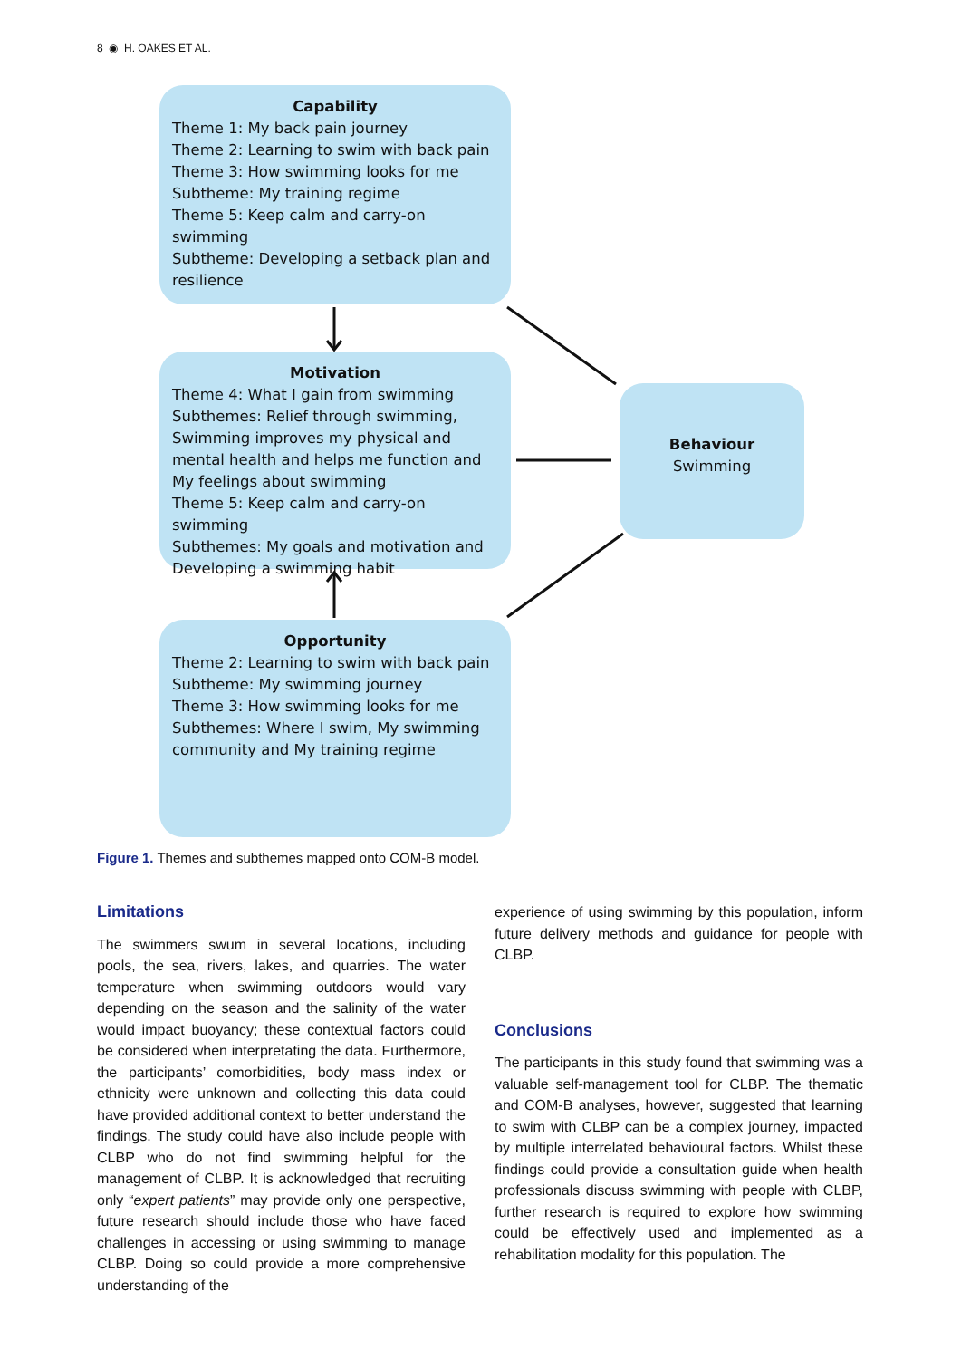8 ◉ H. OAKES ET AL.
Capability
Theme 1: My back pain journey
Theme 2: Learning to swim with back pain
Theme 3: How swimming looks for me
Subtheme: My training regime
Theme 5: Keep calm and carry-on swimming
Subtheme: Developing a setback plan and resilience
Motivation
Theme 4: What I gain from swimming
Subthemes: Relief through swimming, Swimming improves my physical and mental health and helps me function and My feelings about swimming
Theme 5: Keep calm and carry-on swimming
Subthemes: My goals and motivation and Developing a swimming habit
Behaviour
Swimming
Opportunity
Theme 2: Learning to swim with back pain
Subtheme: My swimming journey
Theme 3: How swimming looks for me
Subthemes: Where I swim, My swimming community and My training regime
Figure 1. Themes and subthemes mapped onto COM-B model.
Limitations
The swimmers swum in several locations, including pools, the sea, rivers, lakes, and quarries. The water temperature when swimming outdoors would vary depending on the season and the salinity of the water would impact buoy­ancy; these contextual factors could be considered when interpretating the data. Furthermore, the participants’ comorbidities, body mass index or ethnicity were unknown and collecting this data could have provided additional context to better understand the findings. The study could have also include people with CLBP who do not find swimming helpful for the management of CLBP. It is acknowledged that recruiting only “expert patients” may provide only one perspective, future research should include those who have faced challenges in accessing or using swimming to manage CLBP. Doing so could pro­vide a more comprehensive understanding of the
experience of using swimming by this population, inform future delivery methods and guidance for people with CLBP.
Conclusions
The participants in this study found that swimming was a valuable self-management tool for CLBP. The thematic and COM-B analyses, however, suggested that learning to swim with CLBP can be a complex journey, impacted by multiple interrelated beha­vioural factors. Whilst these findings could provide a consultation guide when health professionals dis­cuss swimming with people with CLBP, further research is required to explore how swimming could be effectively used and implemented as a rehabilitation modality for this population. The